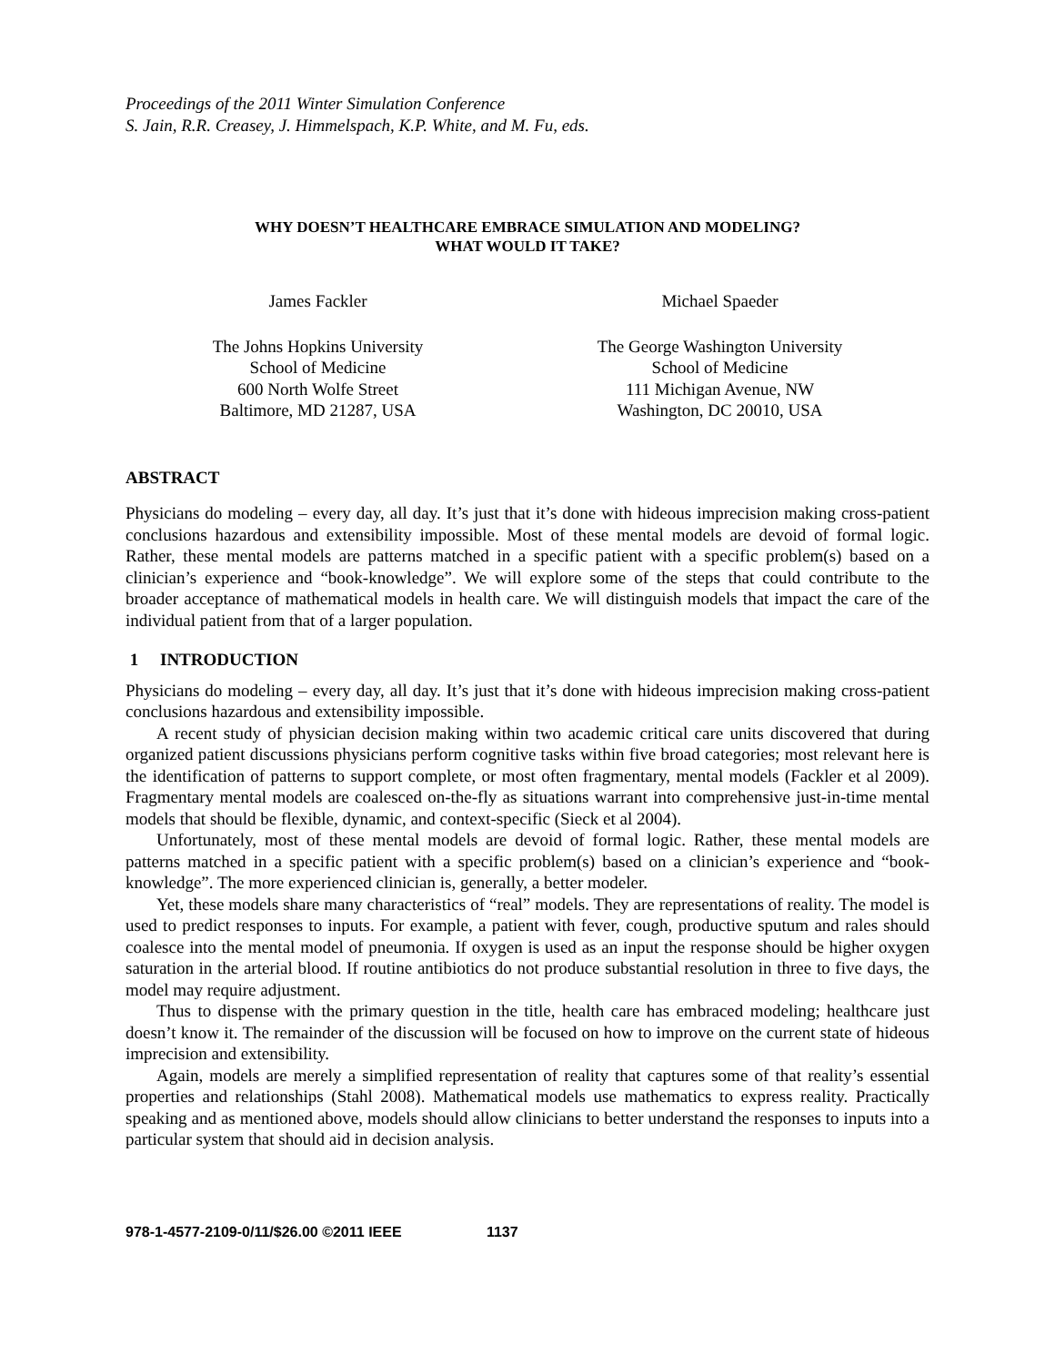Proceedings of the 2011 Winter Simulation Conference
S. Jain, R.R. Creasey, J. Himmelspach, K.P. White, and M. Fu, eds.
WHY DOESN’T HEALTHCARE EMBRACE SIMULATION AND MODELING?
WHAT WOULD IT TAKE?
James Fackler
The Johns Hopkins University
School of Medicine
600 North Wolfe Street
Baltimore, MD 21287, USA
Michael Spaeder
The George Washington University
School of Medicine
111 Michigan Avenue, NW
Washington, DC 20010, USA
ABSTRACT
Physicians do modeling – every day, all day. It’s just that it’s done with hideous imprecision making cross-patient conclusions hazardous and extensibility impossible. Most of these mental models are devoid of formal logic. Rather, these mental models are patterns matched in a specific patient with a specific problem(s) based on a clinician’s experience and “book-knowledge”. We will explore some of the steps that could contribute to the broader acceptance of mathematical models in health care. We will distinguish models that impact the care of the individual patient from that of a larger population.
1 INTRODUCTION
Physicians do modeling – every day, all day. It’s just that it’s done with hideous imprecision making cross-patient conclusions hazardous and extensibility impossible.
A recent study of physician decision making within two academic critical care units discovered that during organized patient discussions physicians perform cognitive tasks within five broad categories; most relevant here is the identification of patterns to support complete, or most often fragmentary, mental models (Fackler et al 2009). Fragmentary mental models are coalesced on-the-fly as situations warrant into comprehensive just-in-time mental models that should be flexible, dynamic, and context-specific (Sieck et al 2004).
Unfortunately, most of these mental models are devoid of formal logic. Rather, these mental models are patterns matched in a specific patient with a specific problem(s) based on a clinician’s experience and “book-knowledge”. The more experienced clinician is, generally, a better modeler.
Yet, these models share many characteristics of “real” models. They are representations of reality. The model is used to predict responses to inputs. For example, a patient with fever, cough, productive sputum and rales should coalesce into the mental model of pneumonia. If oxygen is used as an input the response should be higher oxygen saturation in the arterial blood. If routine antibiotics do not produce substantial resolution in three to five days, the model may require adjustment.
Thus to dispense with the primary question in the title, health care has embraced modeling; healthcare just doesn’t know it. The remainder of the discussion will be focused on how to improve on the current state of hideous imprecision and extensibility.
Again, models are merely a simplified representation of reality that captures some of that reality’s essential properties and relationships (Stahl 2008). Mathematical models use mathematics to express reality. Practically speaking and as mentioned above, models should allow clinicians to better understand the responses to inputs into a particular system that should aid in decision analysis.
978-1-4577-2109-0/11/$26.00 ©2011 IEEE 1137